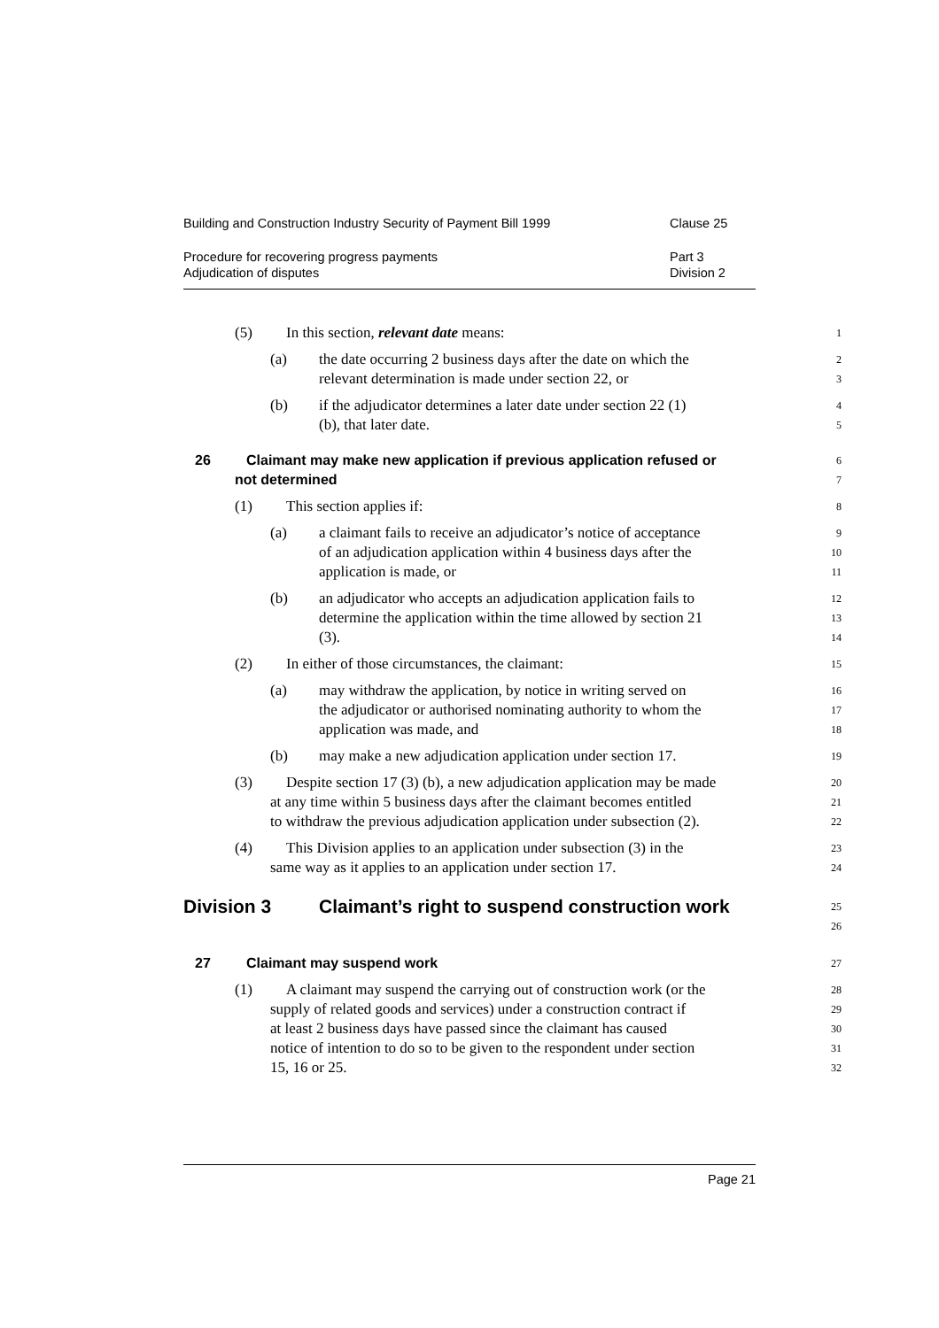Building and Construction Industry Security of Payment Bill 1999 Clause 25
Procedure for recovering progress payments Part 3
Adjudication of disputes Division 2
(5) In this section, relevant date means:
1
(a) the date occurring 2 business days after the date on which the
2
relevant determination is made under section 22, or
3
(b) if the adjudicator determines a later date under section 22 (1)
4
(b), that later date.
5
26 Claimant may make new application if previous application refused or
6
not determined
7
(1) This section applies if:
8
(a) a claimant fails to receive an adjudicator’s notice of acceptance
9
of an adjudication application within 4 business days after the
10
application is made, or
11
(b) an adjudicator who accepts an adjudication application fails to
12
determine the application within the time allowed by section 21
13
(3).
14
(2) In either of those circumstances, the claimant:
15
(a) may withdraw the application, by notice in writing served on
16
the adjudicator or authorised nominating authority to whom the
17
application was made, and
18
(b) may make a new adjudication application under section 17.
19
(3) Despite section 17 (3) (b), a new adjudication application may be made
20
at any time within 5 business days after the claimant becomes entitled
21
to withdraw the previous adjudication application under subsection (2).
22
(4) This Division applies to an application under subsection (3) in the
23
same way as it applies to an application under section 17.
24
Division 3 Claimant’s right to suspend construction work
25
26
27 Claimant may suspend work
27
(1) A claimant may suspend the carrying out of construction work (or the
28
supply of related goods and services) under a construction contract if
29
at least 2 business days have passed since the claimant has caused
30
notice of intention to do so to be given to the respondent under section
31
15, 16 or 25.
32
Page 21